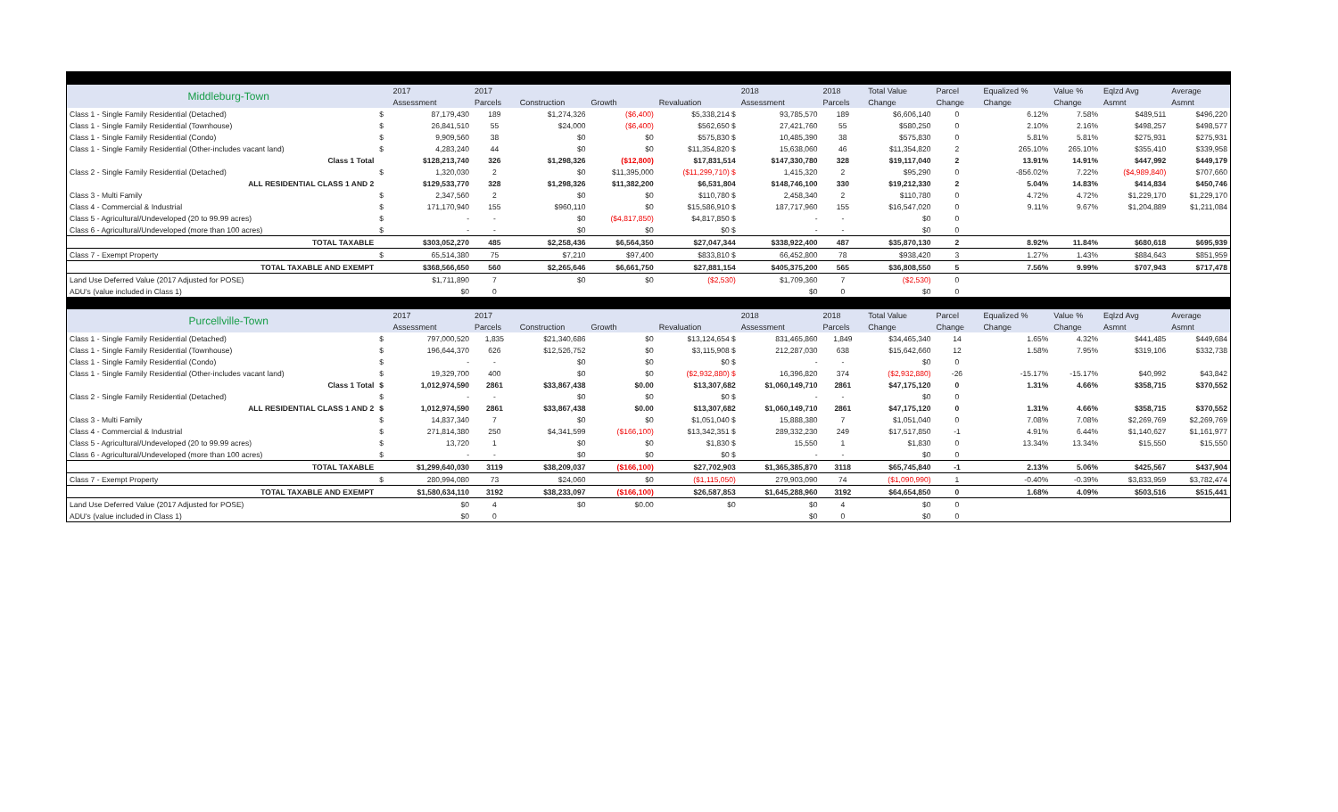| Middleburg-Town | | 2017 | 2017 | | | | 2018 | 2018 | Total Value | Parcel | Equalized % | Value % | Eqlzd Avg | Average |
| --- | --- | --- | --- | --- | --- | --- | --- | --- | --- | --- | --- | --- | --- | --- |
| | | Assessment | Parcels | Construction | Growth | Revaluation | Assessment | Parcels | Change | Change | Change | Change | Asmnt | Asmnt |
| Class 1 - Single Family Residential (Detached) | $ | 87,179,430 | 189 | $1,274,326 | ($6,400) | $5,338,214 $ | 93,785,570 | 189 | $6,606,140 | 0 | 6.12% | 7.58% | $489,511 | $496,220 |
| Class 1 - Single Family Residential (Townhouse) | $ | 26,841,510 | 55 | $24,000 | ($6,400) | $562,650 $ | 27,421,760 | 55 | $580,250 | 0 | 2.10% | 2.16% | $498,257 | $498,577 |
| Class 1 - Single Family Residential (Condo) | $ | 9,909,560 | 38 | $0 | $0 | $575,830 $ | 10,485,390 | 38 | $575,830 | 0 | 5.81% | 5.81% | $275,931 | $275,931 |
| Class 1 - Single Family Residential (Other-includes vacant land) | $ | 4,283,240 | 44 | $0 | $0 | $11,354,820 $ | 15,638,060 | 46 | $11,354,820 | 2 | 265.10% | 265.10% | $355,410 | $339,958 |
| Class 1 Total | | $128,213,740 | 326 | $1,298,326 | ($12,800) | $17,831,514 | $147,330,780 | 328 | $19,117,040 | 2 | 13.91% | 14.91% | $447,992 | $449,179 |
| Class 2 - Single Family Residential (Detached) | $ | 1,320,030 | 2 | $0 | $11,395,000 | ($11,299,710) $ | 1,415,320 | 2 | $95,290 | 0 | -856.02% | 7.22% | ($4,989,840) | $707,660 |
| ALL RESIDENTIAL CLASS 1 AND 2 | | $129,533,770 | 328 | $1,298,326 | $11,382,200 | $6,531,804 | $148,746,100 | 330 | $19,212,330 | 2 | 5.04% | 14.83% | $414,834 | $450,746 |
| Class 3 - Multi Family | $ | 2,347,560 | 2 | $0 | $0 | $110,780 $ | 2,458,340 | 2 | $110,780 | 0 | 4.72% | 4.72% | $1,229,170 | $1,229,170 |
| Class 4 - Commercial & Industrial | $ | 171,170,940 | 155 | $960,110 | $0 | $15,586,910 $ | 187,717,960 | 155 | $16,547,020 | 0 | 9.11% | 9.67% | $1,204,889 | $1,211,084 |
| Class 5 - Agricultural/Undeveloped (20 to 99.99 acres) | $ | - | - | $0 | ($4,817,850) | $4,817,850 $ | - | - | $0 | 0 | | | | |
| Class 6 - Agricultural/Undeveloped (more than 100 acres) | $ | - | - | $0 | $0 | $0 $ | - | - | $0 | 0 | | | | |
| TOTAL TAXABLE | | $303,052,270 | 485 | $2,258,436 | $6,564,350 | $27,047,344 | $338,922,400 | 487 | $35,870,130 | 2 | 8.92% | 11.84% | $680,618 | $695,939 |
| Class 7 - Exempt Property | $ | 65,514,380 | 75 | $7,210 | $97,400 | $833,810 $ | 66,452,800 | 78 | $938,420 | 3 | 1.27% | 1.43% | $884,643 | $851,959 |
| TOTAL TAXABLE AND EXEMPT | | $368,566,650 | 560 | $2,265,646 | $6,661,750 | $27,881,154 | $405,375,200 | 565 | $36,808,550 | 5 | 7.56% | 9.99% | $707,943 | $717,478 |
| Land Use Deferred Value (2017 Adjusted for POSE) | | $1,711,890 | 7 | $0 | $0 | ($2,530) | $1,709,360 | 7 | ($2,530) | 0 | | | | |
| ADU's (value included in Class 1) | | $0 | 0 | | | | $0 | 0 | $0 | 0 | | | | |
| Purcellville-Town | | 2017 | 2017 | | | | 2018 | 2018 | Total Value | Parcel | Equalized % | Value % | Eqlzd Avg | Average |
| | | Assessment | Parcels | Construction | Growth | Revaluation | Assessment | Parcels | Change | Change | Change | Change | Asmnt | Asmnt |
| Class 1 - Single Family Residential (Detached) | $ | 797,000,520 | 1,835 | $21,340,686 | $0 | $13,124,654 $ | 831,465,860 | 1,849 | $34,465,340 | 14 | 1.65% | 4.32% | $441,485 | $449,684 |
| Class 1 - Single Family Residential (Townhouse) | $ | 196,644,370 | 626 | $12,526,752 | $0 | $3,115,908 $ | 212,287,030 | 638 | $15,642,660 | 12 | 1.58% | 7.95% | $319,106 | $332,738 |
| Class 1 - Single Family Residential (Condo) | $ | - | - | $0 | $0 | $0 $ | - | - | $0 | 0 | | | | |
| Class 1 - Single Family Residential (Other-includes vacant land) | $ | 19,329,700 | 400 | $0 | $0 | ($2,932,880) $ | 16,396,820 | 374 | ($2,932,880) | -26 | -15.17% | -15.17% | $40,992 | $43,842 |
| Class 1 Total | $ | 1,012,974,590 | 2861 | $33,867,438 | $0.00 | $13,307,682 | $1,060,149,710 | 2861 | $47,175,120 | 0 | 1.31% | 4.66% | $358,715 | $370,552 |
| Class 2 - Single Family Residential (Detached) | $ | - | - | $0 | $0 | $0 $ | - | - | $0 | 0 | | | | |
| ALL RESIDENTIAL CLASS 1 AND 2 | $ | 1,012,974,590 | 2861 | $33,867,438 | $0.00 | $13,307,682 | $1,060,149,710 | 2861 | $47,175,120 | 0 | 1.31% | 4.66% | $358,715 | $370,552 |
| Class 3 - Multi Family | $ | 14,837,340 | 7 | $0 | $0 | $1,051,040 $ | 15,888,380 | 7 | $1,051,040 | 0 | 7.08% | 7.08% | $2,269,769 | $2,269,769 |
| Class 4 - Commercial & Industrial | $ | 271,814,380 | 250 | $4,341,599 | ($166,100) | $13,342,351 $ | 289,332,230 | 249 | $17,517,850 | -1 | 4.91% | 6.44% | $1,140,627 | $1,161,977 |
| Class 5 - Agricultural/Undeveloped (20 to 99.99 acres) | $ | 13,720 | 1 | $0 | $0 | $1,830 $ | 15,550 | 1 | $1,830 | 0 | 13.34% | 13.34% | $15,550 | $15,550 |
| Class 6 - Agricultural/Undeveloped (more than 100 acres) | $ | - | - | $0 | $0 | $0 $ | - | - | $0 | 0 | | | | |
| TOTAL TAXABLE | | $1,299,640,030 | 3119 | $38,209,037 | ($166,100) | $27,702,903 | $1,365,385,870 | 3118 | $65,745,840 | -1 | 2.13% | 5.06% | $425,567 | $437,904 |
| Class 7 - Exempt Property | $ | 280,994,080 | 73 | $24,060 | $0 | ($1,115,050) | 279,903,090 | 74 | ($1,090,990) | 1 | -0.40% | -0.39% | $3,833,959 | $3,782,474 |
| TOTAL TAXABLE AND EXEMPT | | $1,580,634,110 | 3192 | $38,233,097 | ($166,100) | $26,587,853 | $1,645,288,960 | 3192 | $64,654,850 | 0 | 1.68% | 4.09% | $503,516 | $515,441 |
| Land Use Deferred Value (2017 Adjusted for POSE) | | $0 | 4 | $0 | $0.00 | $0 | $0 | 4 | $0 | 0 | | | | |
| ADU's (value included in Class 1) | | $0 | 0 | | | | $0 | 0 | $0 | 0 | | | | |